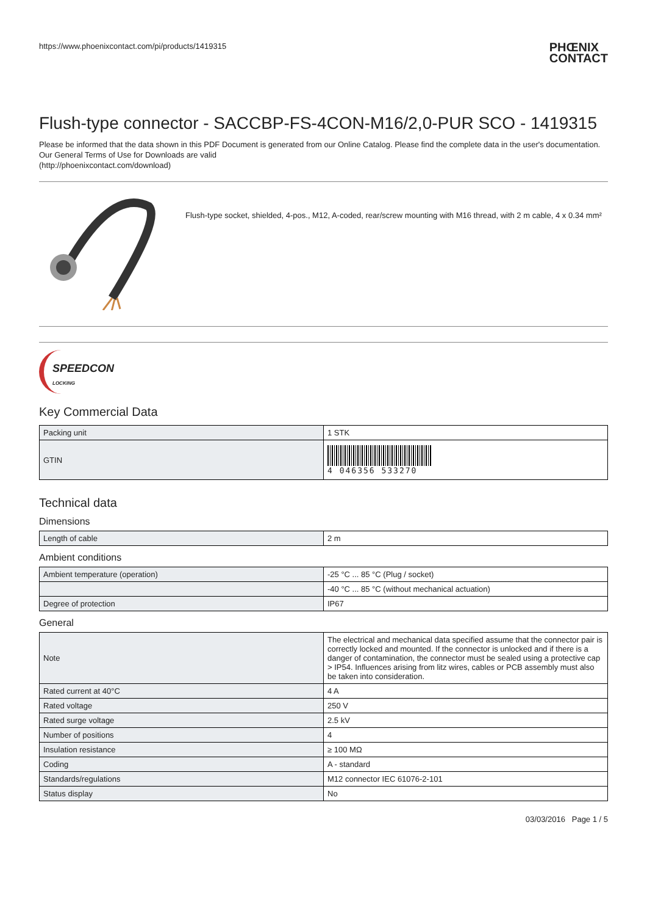https://www.phoenixcontact.com/pi/products/1419315 PHŒNIX
CONTACT
Flush-type connector - SACCBP-FS-4CON-M16/2,0-PUR SCO - 1419315
Please be informed that the data shown in this PDF Document is generated from our Online Catalog. Please find the complete data in the user's documentation. Our General Terms of Use for Downloads are valid
(http://phoenixcontact.com/download)
Flush-type socket, shielded, 4-pos., M12, A-coded, rear/screw mounting with M16 thread, with 2 m cable, 4 x 0.34 mm²
SPEEDCON
LOCKING
Key Commercial Data
| Packing unit | 1 STK |
| GTIN | 4 046356 533270 |
Technical data
Dimensions
| Length of cable | 2 m |
Ambient conditions
| Ambient temperature (operation) | -25 °C ... 85 °C (Plug / socket) |
| | -40 °C ... 85 °C (without mechanical actuation) |
| Degree of protection | IP67 |
General
| Note | The electrical and mechanical data specified assume that the connector pair is correctly locked and mounted. If the connector is unlocked and if there is a danger of contamination, the connector must be sealed using a protective cap > IP54. Influences arising from litz wires, cables or PCB assembly must also be taken into consideration. |
| Rated current at 40°C | 4 A |
| Rated voltage | 250 V |
| Rated surge voltage | 2.5 kV |
| Number of positions | 4 |
| Insulation resistance | ≥ 100 MΩ |
| Coding | A - standard |
| Standards/regulations | M12 connector IEC 61076-2-101 |
| Status display | No |
03/03/2016 Page 1 / 5